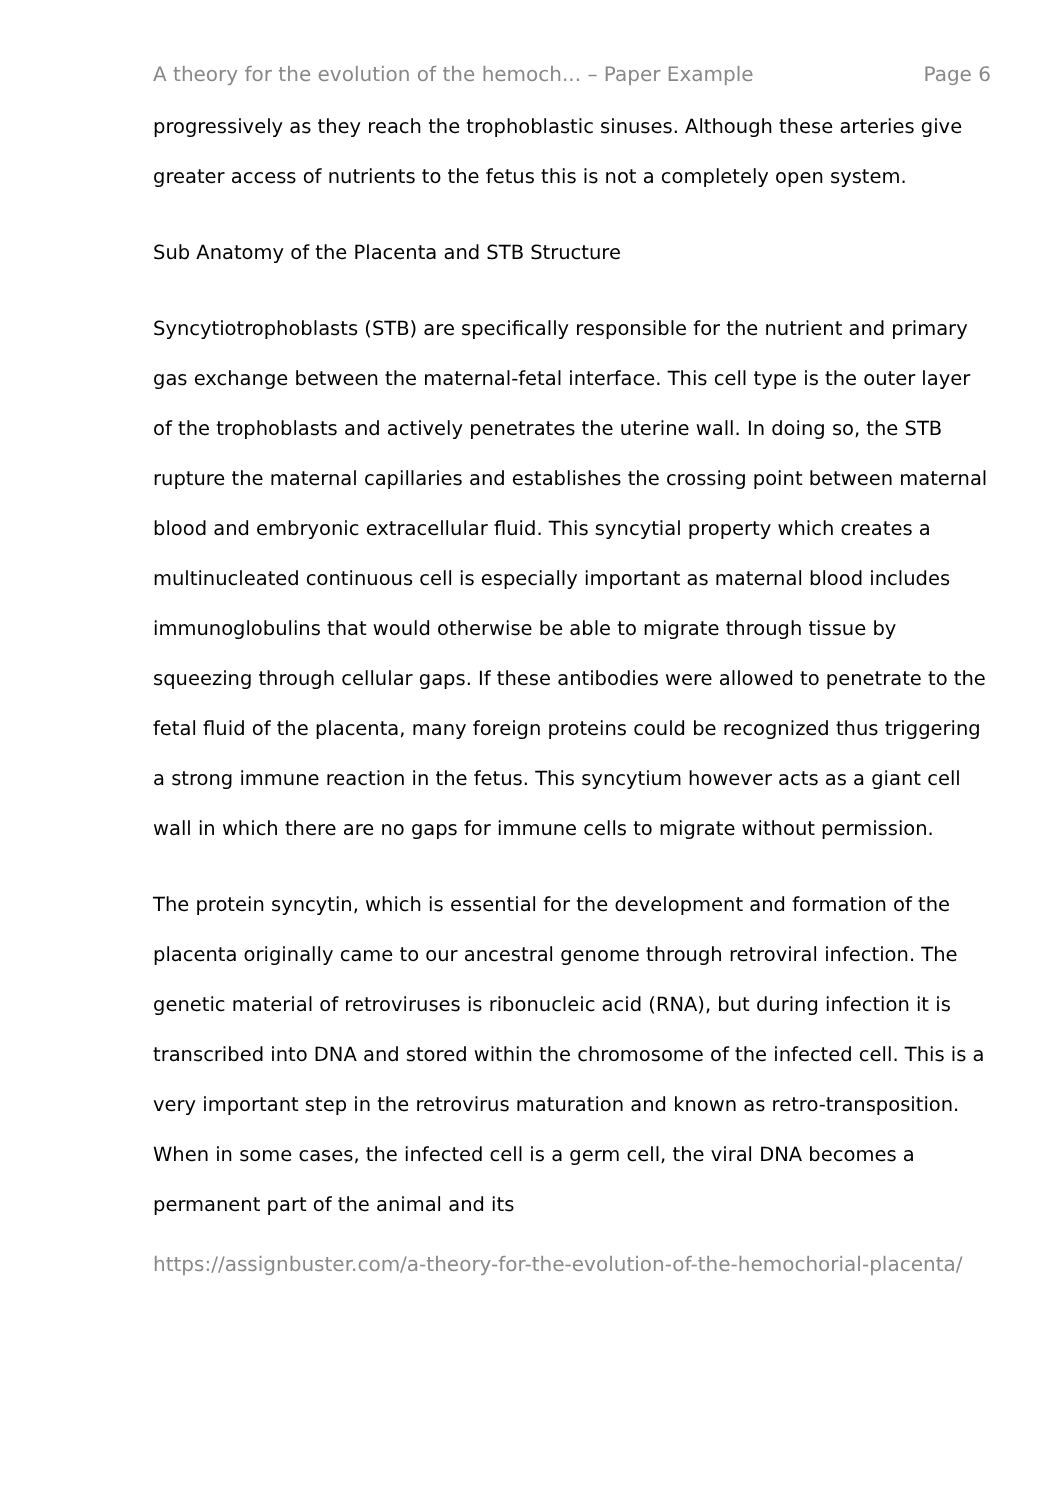A theory for the evolution of the hemoch... – Paper Example Page 6
progressively as they reach the trophoblastic sinuses. Although these arteries give greater access of nutrients to the fetus this is not a completely open system.
Sub Anatomy of the Placenta and STB Structure
Syncytiotrophoblasts (STB) are specifically responsible for the nutrient and primary gas exchange between the maternal-fetal interface. This cell type is the outer layer of the trophoblasts and actively penetrates the uterine wall. In doing so, the STB rupture the maternal capillaries and establishes the crossing point between maternal blood and embryonic extracellular fluid. This syncytial property which creates a multinucleated continuous cell is especially important as maternal blood includes immunoglobulins that would otherwise be able to migrate through tissue by squeezing through cellular gaps. If these antibodies were allowed to penetrate to the fetal fluid of the placenta, many foreign proteins could be recognized thus triggering a strong immune reaction in the fetus. This syncytium however acts as a giant cell wall in which there are no gaps for immune cells to migrate without permission.
The protein syncytin, which is essential for the development and formation of the placenta originally came to our ancestral genome through retroviral infection. The genetic material of retroviruses is ribonucleic acid (RNA), but during infection it is transcribed into DNA and stored within the chromosome of the infected cell. This is a very important step in the retrovirus maturation and known as retro-transposition. When in some cases, the infected cell is a germ cell, the viral DNA becomes a permanent part of the animal and its
https://assignbuster.com/a-theory-for-the-evolution-of-the-hemochorial-placenta/